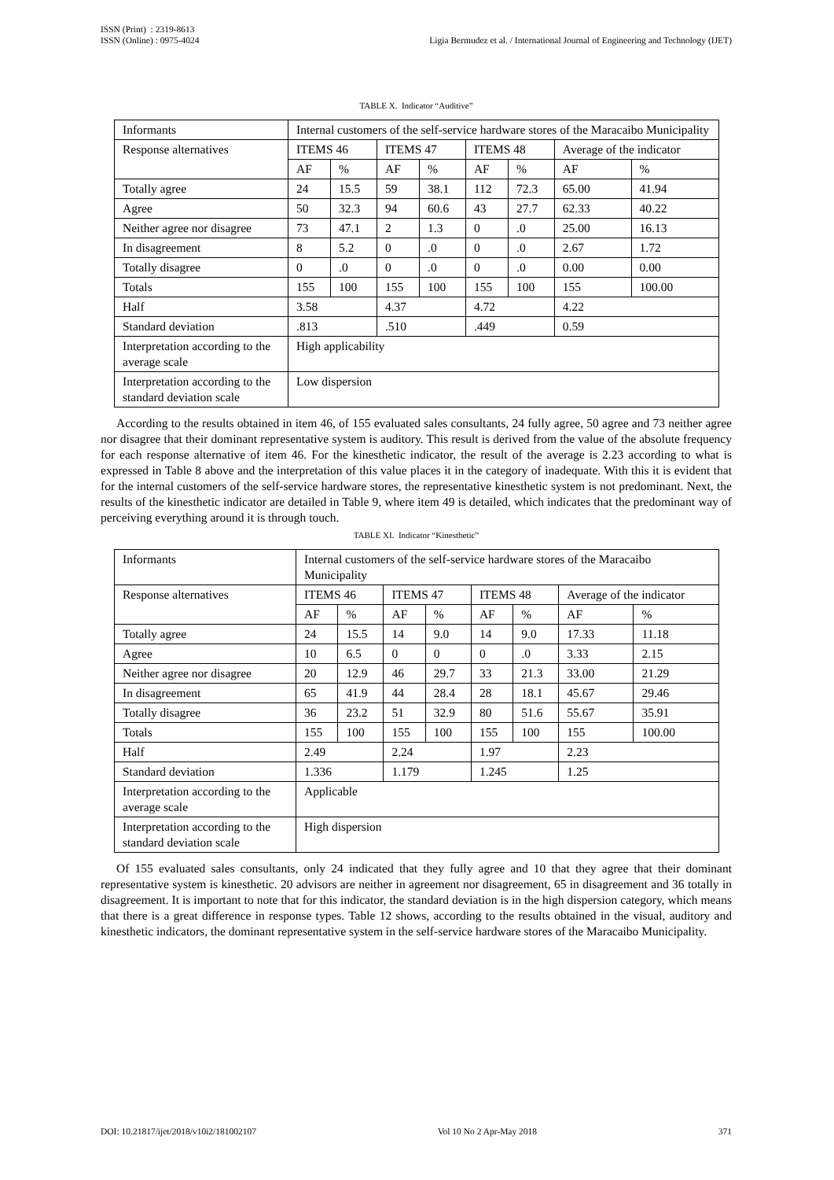ISSN (Print) : 2319-8613
ISSN (Online) : 0975-4024
Ligia Bermudez et al. / International Journal of Engineering and Technology (IJET)
TABLE X. Indicator “Auditive”
| Informants | Internal customers of the self-service hardware stores of the Maracaibo Municipality | | | | | | | |
| Response alternatives | ITEMS 46 | | ITEMS 47 | | ITEMS 48 | | Average of the indicator | |
| | AF | % | AF | % | AF | % | AF | % |
| Totally agree | 24 | 15.5 | 59 | 38.1 | 112 | 72.3 | 65.00 | 41.94 |
| Agree | 50 | 32.3 | 94 | 60.6 | 43 | 27.7 | 62.33 | 40.22 |
| Neither agree nor disagree | 73 | 47.1 | 2 | 1.3 | 0 | .0 | 25.00 | 16.13 |
| In disagreement | 8 | 5.2 | 0 | .0 | 0 | .0 | 2.67 | 1.72 |
| Totally disagree | 0 | .0 | 0 | .0 | 0 | .0 | 0.00 | 0.00 |
| Totals | 155 | 100 | 155 | 100 | 155 | 100 | 155 | 100.00 |
| Half | 3.58 | | 4.37 | | 4.72 | | 4.22 | |
| Standard deviation | .813 | | .510 | | .449 | | 0.59 | |
| Interpretation according to the average scale | High applicability | | | | | | | |
| Interpretation according to the standard deviation scale | Low dispersion | | | | | | | |
According to the results obtained in item 46, of 155 evaluated sales consultants, 24 fully agree, 50 agree and 73 neither agree nor disagree that their dominant representative system is auditory. This result is derived from the value of the absolute frequency for each response alternative of item 46. For the kinesthetic indicator, the result of the average is 2.23 according to what is expressed in Table 8 above and the interpretation of this value places it in the category of inadequate. With this it is evident that for the internal customers of the self-service hardware stores, the representative kinesthetic system is not predominant. Next, the results of the kinesthetic indicator are detailed in Table 9, where item 49 is detailed, which indicates that the predominant way of perceiving everything around it is through touch.
TABLE XI. Indicator “Kinesthetic”
| Informants | Internal customers of the self-service hardware stores of the Maracaibo Municipality | | | | | | | |
| Response alternatives | ITEMS 46 | | ITEMS 47 | | ITEMS 48 | | Average of the indicator | |
| | AF | % | AF | % | AF | % | AF | % |
| Totally agree | 24 | 15.5 | 14 | 9.0 | 14 | 9.0 | 17.33 | 11.18 |
| Agree | 10 | 6.5 | 0 | 0 | 0 | .0 | 3.33 | 2.15 |
| Neither agree nor disagree | 20 | 12.9 | 46 | 29.7 | 33 | 21.3 | 33.00 | 21.29 |
| In disagreement | 65 | 41.9 | 44 | 28.4 | 28 | 18.1 | 45.67 | 29.46 |
| Totally disagree | 36 | 23.2 | 51 | 32.9 | 80 | 51.6 | 55.67 | 35.91 |
| Totals | 155 | 100 | 155 | 100 | 155 | 100 | 155 | 100.00 |
| Half | 2.49 | | 2.24 | | 1.97 | | 2.23 | |
| Standard deviation | 1.336 | | 1.179 | | 1.245 | | 1.25 | |
| Interpretation according to the average scale | Applicable | | | | | | | |
| Interpretation according to the standard deviation scale | High dispersion | | | | | | | |
Of 155 evaluated sales consultants, only 24 indicated that they fully agree and 10 that they agree that their dominant representative system is kinesthetic. 20 advisors are neither in agreement nor disagreement, 65 in disagreement and 36 totally in disagreement. It is important to note that for this indicator, the standard deviation is in the high dispersion category, which means that there is a great difference in response types. Table 12 shows, according to the results obtained in the visual, auditory and kinesthetic indicators, the dominant representative system in the self-service hardware stores of the Maracaibo Municipality.
DOI: 10.21817/ijet/2018/v10i2/181002107 Vol 10 No 2 Apr-May 2018 371